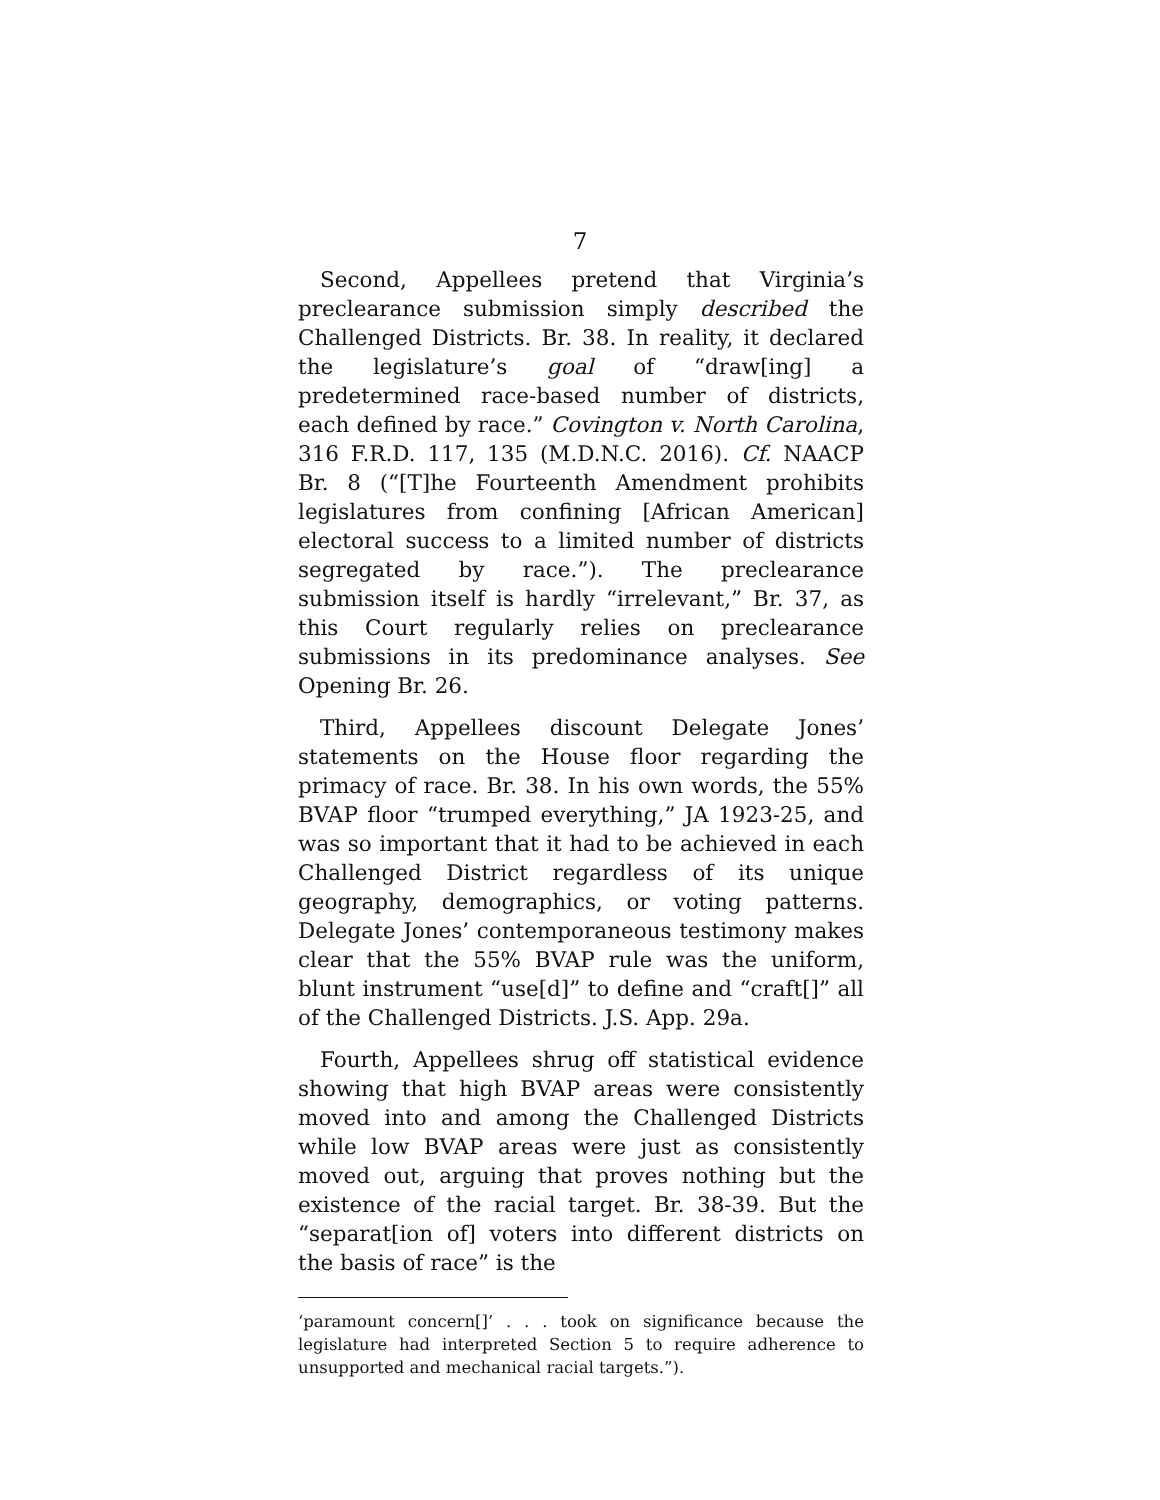7
Second, Appellees pretend that Virginia’s preclearance submission simply described the Challenged Districts. Br. 38. In reality, it declared the legislature’s goal of “draw[ing] a predetermined race-based number of districts, each defined by race.” Covington v. North Carolina, 316 F.R.D. 117, 135 (M.D.N.C. 2016). Cf. NAACP Br. 8 (“[T]he Fourteenth Amendment prohibits legislatures from confining [African American] electoral success to a limited number of districts segregated by race.”). The preclearance submission itself is hardly “irrelevant,” Br. 37, as this Court regularly relies on preclearance submissions in its predominance analyses. See Opening Br. 26.
Third, Appellees discount Delegate Jones’ statements on the House floor regarding the primacy of race. Br. 38. In his own words, the 55% BVAP floor “trumped everything,” JA 1923-25, and was so important that it had to be achieved in each Challenged District regardless of its unique geography, demographics, or voting patterns. Delegate Jones’ contemporaneous testimony makes clear that the 55% BVAP rule was the uniform, blunt instrument “use[d]” to define and “craft[]” all of the Challenged Districts. J.S. App. 29a.
Fourth, Appellees shrug off statistical evidence showing that high BVAP areas were consistently moved into and among the Challenged Districts while low BVAP areas were just as consistently moved out, arguing that proves nothing but the existence of the racial target. Br. 38-39. But the “separat[ion of] voters into different districts on the basis of race” is the
‘paramount concern[]’ . . . took on significance because the legislature had interpreted Section 5 to require adherence to unsupported and mechanical racial targets.”).